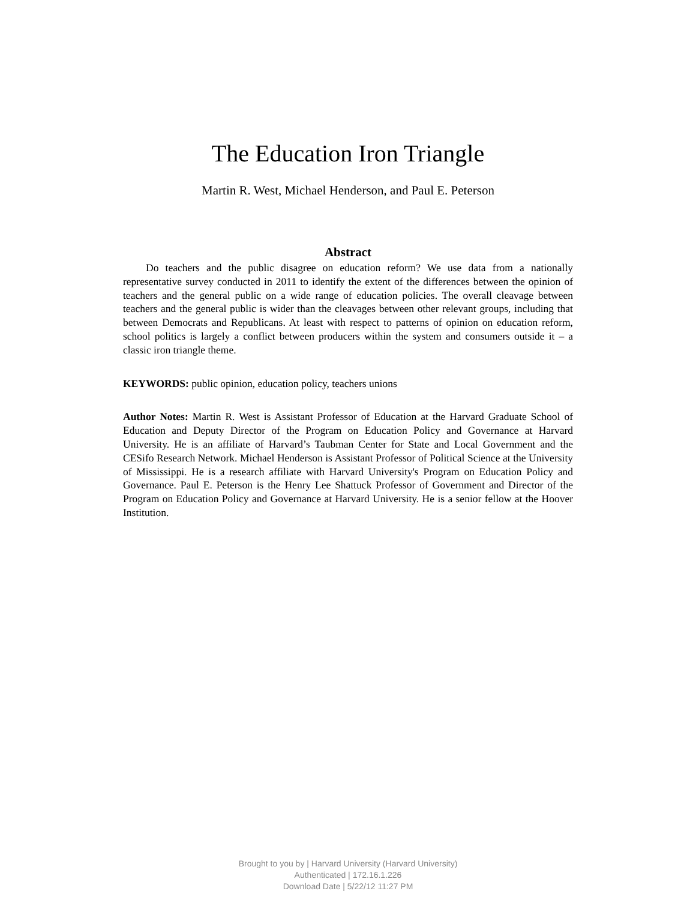The Education Iron Triangle
Martin R. West, Michael Henderson, and Paul E. Peterson
Abstract
Do teachers and the public disagree on education reform? We use data from a nationally representative survey conducted in 2011 to identify the extent of the differences between the opinion of teachers and the general public on a wide range of education policies. The overall cleavage between teachers and the general public is wider than the cleavages between other relevant groups, including that between Democrats and Republicans. At least with respect to patterns of opinion on education reform, school politics is largely a conflict between producers within the system and consumers outside it – a classic iron triangle theme.
KEYWORDS: public opinion, education policy, teachers unions
Author Notes: Martin R. West is Assistant Professor of Education at the Harvard Graduate School of Education and Deputy Director of the Program on Education Policy and Governance at Harvard University. He is an affiliate of Harvard’s Taubman Center for State and Local Government and the CESifo Research Network. Michael Henderson is Assistant Professor of Political Science at the University of Mississippi. He is a research affiliate with Harvard University's Program on Education Policy and Governance. Paul E. Peterson is the Henry Lee Shattuck Professor of Government and Director of the Program on Education Policy and Governance at Harvard University. He is a senior fellow at the Hoover Institution.
Brought to you by | Harvard University (Harvard University)
Authenticated | 172.16.1.226
Download Date | 5/22/12 11:27 PM